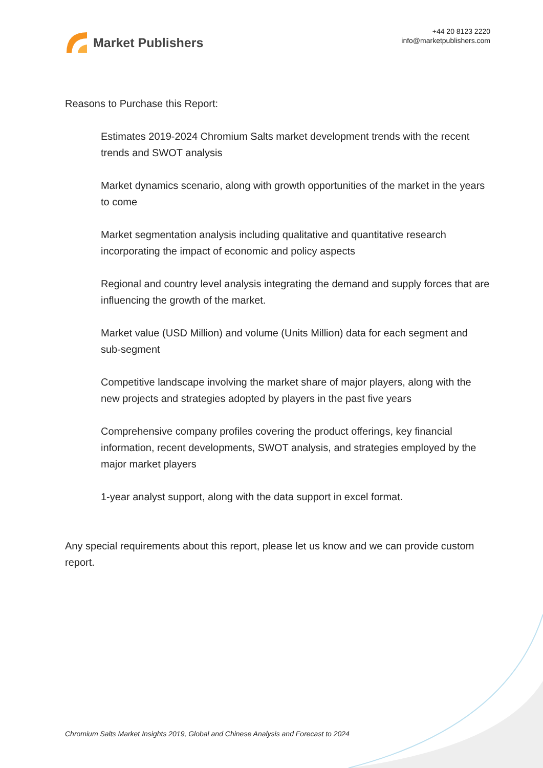Market Publishers
+44 20 8123 2220
info@marketpublishers.com
Reasons to Purchase this Report:
Estimates 2019-2024 Chromium Salts market development trends with the recent trends and SWOT analysis
Market dynamics scenario, along with growth opportunities of the market in the years to come
Market segmentation analysis including qualitative and quantitative research incorporating the impact of economic and policy aspects
Regional and country level analysis integrating the demand and supply forces that are influencing the growth of the market.
Market value (USD Million) and volume (Units Million) data for each segment and sub-segment
Competitive landscape involving the market share of major players, along with the new projects and strategies adopted by players in the past five years
Comprehensive company profiles covering the product offerings, key financial information, recent developments, SWOT analysis, and strategies employed by the major market players
1-year analyst support, along with the data support in excel format.
Any special requirements about this report, please let us know and we can provide custom report.
Chromium Salts Market Insights 2019, Global and Chinese Analysis and Forecast to 2024